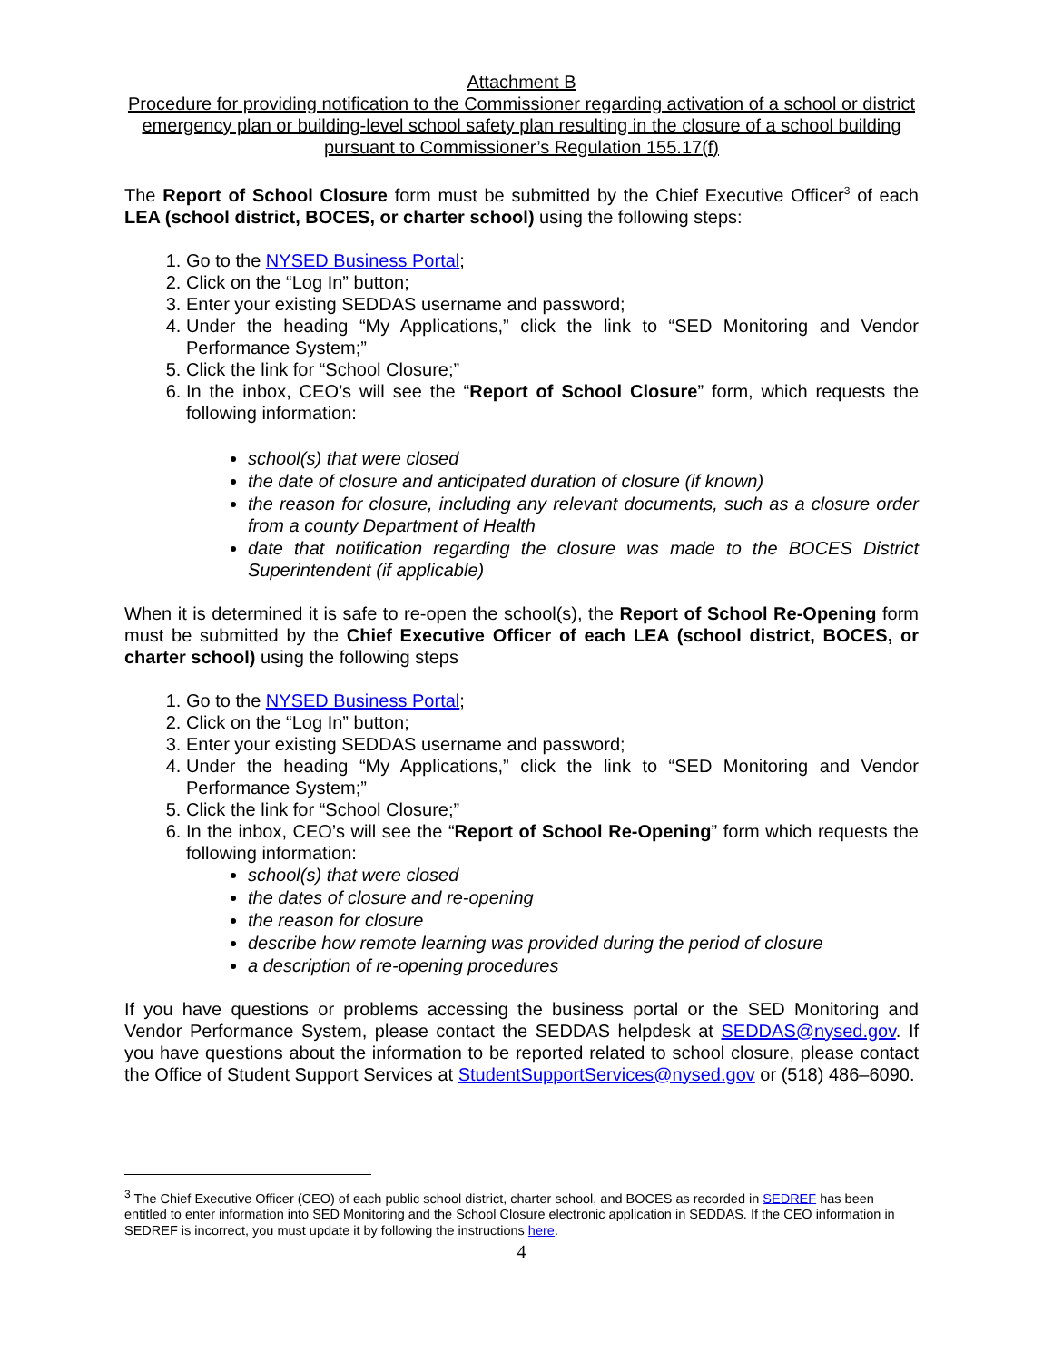Attachment B
Procedure for providing notification to the Commissioner regarding activation of a school or district emergency plan or building-level school safety plan resulting in the closure of a school building pursuant to Commissioner’s Regulation 155.17(f)
The Report of School Closure form must be submitted by the Chief Executive Officer<sup>3</sup> of each LEA (school district, BOCES, or charter school) using the following steps:
1. Go to the NYSED Business Portal;
2. Click on the “Log In” button;
3. Enter your existing SEDDAS username and password;
4. Under the heading “My Applications,” click the link to “SED Monitoring and Vendor Performance System;”
5. Click the link for “School Closure;”
6. In the inbox, CEO’s will see the “Report of School Closure” form, which requests the following information:
school(s) that were closed
the date of closure and anticipated duration of closure (if known)
the reason for closure, including any relevant documents, such as a closure order from a county Department of Health
date that notification regarding the closure was made to the BOCES District Superintendent (if applicable)
When it is determined it is safe to re-open the school(s), the Report of School Re-Opening form must be submitted by the Chief Executive Officer of each LEA (school district, BOCES, or charter school) using the following steps
1. Go to the NYSED Business Portal;
2. Click on the “Log In” button;
3. Enter your existing SEDDAS username and password;
4. Under the heading “My Applications,” click the link to “SED Monitoring and Vendor Performance System;”
5. Click the link for “School Closure;”
6. In the inbox, CEO’s will see the “Report of School Re-Opening” form which requests the following information:
school(s) that were closed
the dates of closure and re-opening
the reason for closure
describe how remote learning was provided during the period of closure
a description of re-opening procedures
If you have questions or problems accessing the business portal or the SED Monitoring and Vendor Performance System, please contact the SEDDAS helpdesk at SEDDAS@nysed.gov. If you have questions about the information to be reported related to school closure, please contact the Office of Student Support Services at StudentSupportServices@nysed.gov or (518) 486–6090.
<sup>3</sup> The Chief Executive Officer (CEO) of each public school district, charter school, and BOCES as recorded in SEDREF has been entitled to enter information into SED Monitoring and the School Closure electronic application in SEDDAS. If the CEO information in SEDREF is incorrect, you must update it by following the instructions here.
4